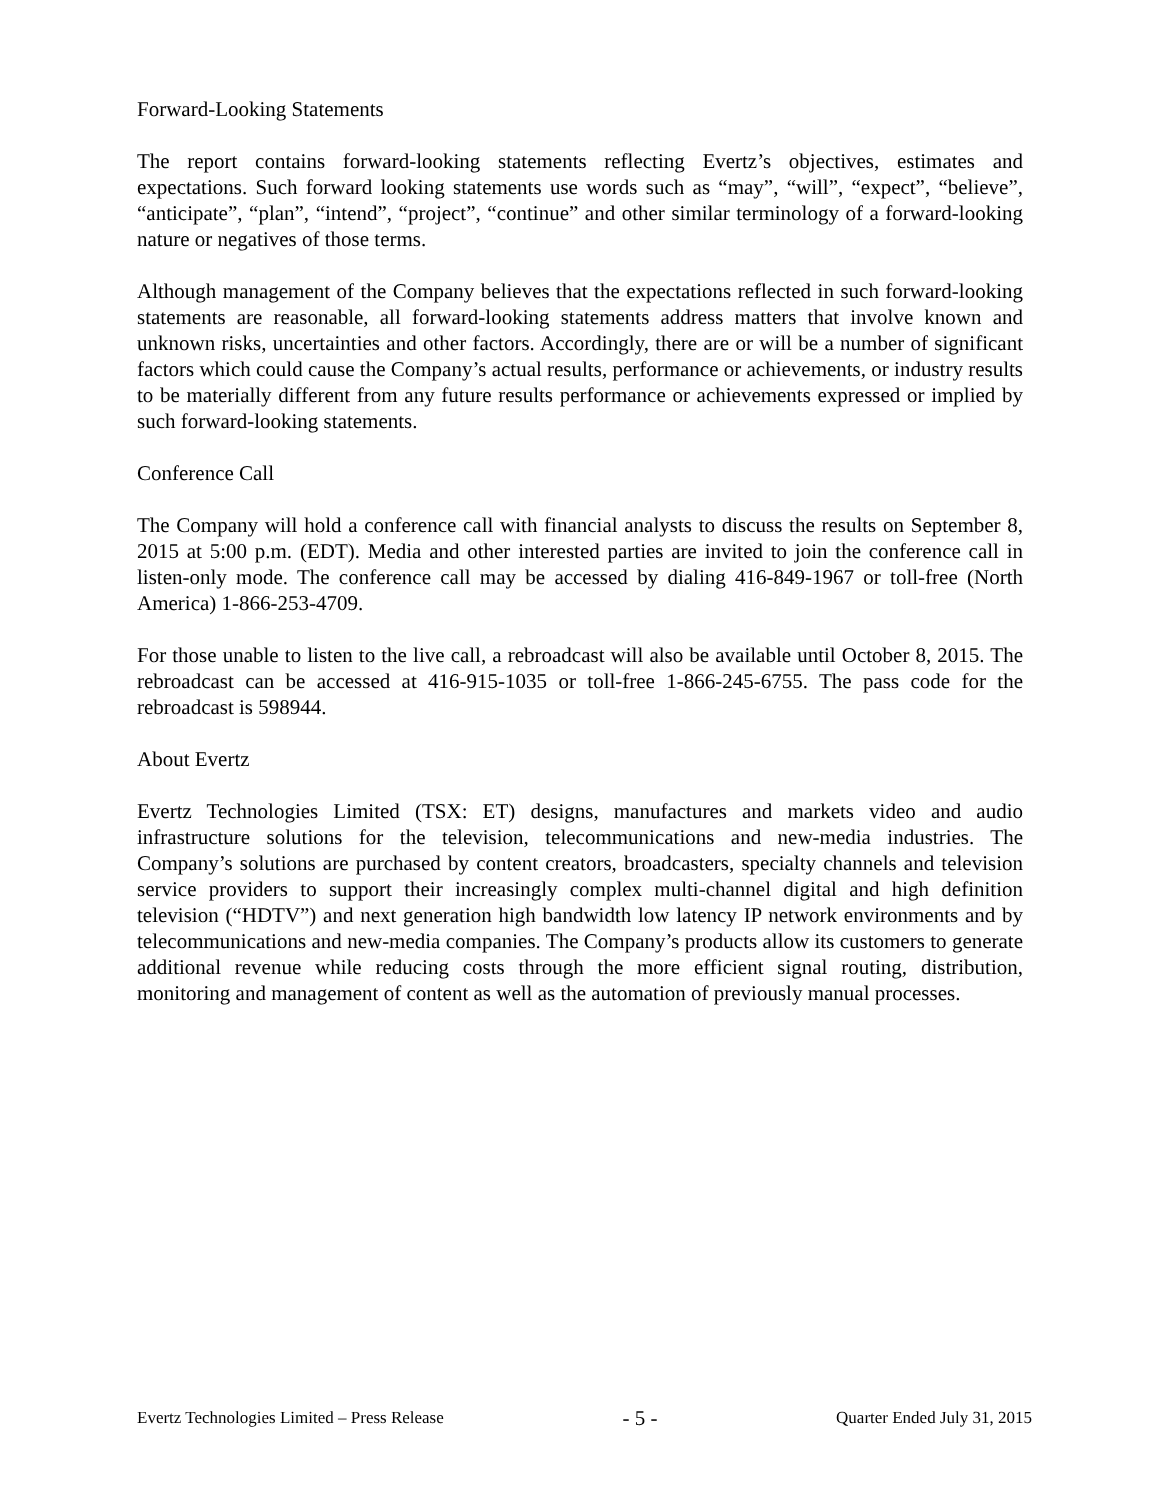Forward-Looking Statements
The report contains forward-looking statements reflecting Evertz’s objectives, estimates and expectations. Such forward looking statements use words such as “may”, “will”, “expect”, “believe”, “anticipate”, “plan”, “intend”, “project”, “continue” and other similar terminology of a forward-looking nature or negatives of those terms.
Although management of the Company believes that the expectations reflected in such forward-looking statements are reasonable, all forward-looking statements address matters that involve known and unknown risks, uncertainties and other factors. Accordingly, there are or will be a number of significant factors which could cause the Company’s actual results, performance or achievements, or industry results to be materially different from any future results performance or achievements expressed or implied by such forward-looking statements.
Conference Call
The Company will hold a conference call with financial analysts to discuss the results on September 8, 2015 at 5:00 p.m. (EDT). Media and other interested parties are invited to join the conference call in listen-only mode. The conference call may be accessed by dialing 416-849-1967 or toll-free (North America) 1-866-253-4709.
For those unable to listen to the live call, a rebroadcast will also be available until October 8, 2015. The rebroadcast can be accessed at 416-915-1035 or toll-free 1-866-245-6755. The pass code for the rebroadcast is 598944.
About Evertz
Evertz Technologies Limited (TSX: ET) designs, manufactures and markets video and audio infrastructure solutions for the television, telecommunications and new-media industries. The Company’s solutions are purchased by content creators, broadcasters, specialty channels and television service providers to support their increasingly complex multi-channel digital and high definition television (“HDTV”) and next generation high bandwidth low latency IP network environments and by telecommunications and new-media companies. The Company’s products allow its customers to generate additional revenue while reducing costs through the more efficient signal routing, distribution, monitoring and management of content as well as the automation of previously manual processes.
Evertz Technologies Limited – Press Release - 5 - Quarter Ended July 31, 2015